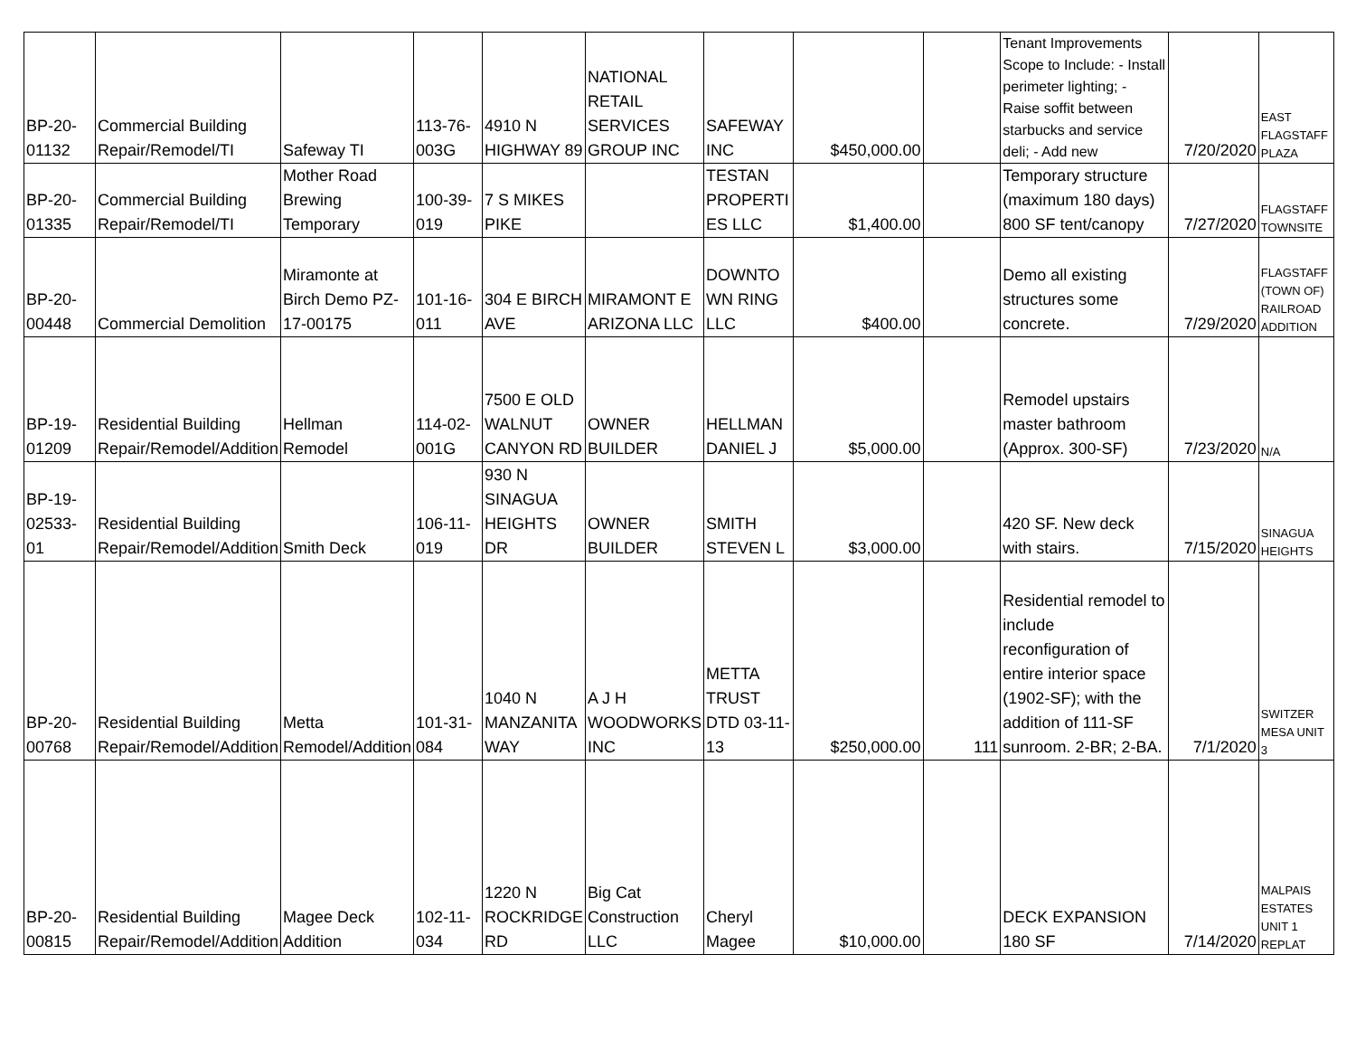| BP-20-01132 | Commercial Building Repair/Remodel/TI | Safeway TI | 113-76-003G | 4910 N HIGHWAY 89 | NATIONAL RETAIL SERVICES GROUP INC | SAFEWAY INC | $450,000.00 | | Tenant Improvements Scope to Include: - Install perimeter lighting; - Raise soffit between starbucks and service deli; - Add new | 7/20/2020 | EAST FLAGSTAFF PLAZA |
| BP-20-01335 | Commercial Building Repair/Remodel/TI | Mother Road Brewing Temporary | 100-39-019 | 7 S MIKES PIKE | | TESTAN PROPERTI ES LLC | $1,400.00 | | Temporary structure (maximum 180 days) 800 SF tent/canopy | 7/27/2020 | FLAGSTAFF TOWNSITE |
| BP-20-00448 | Commercial Demolition | Miramonte at Birch Demo PZ-17-00175 | 101-16-011 | 304 E BIRCH AVE | MIRAMONT E ARIZONA LLC | DOWNTO WN RING LLC | $400.00 | | Demo all existing structures some concrete. | 7/29/2020 | FLAGSTAFF (TOWN OF) RAILROAD ADDITION |
| BP-19-01209 | Residential Building Repair/Remodel/Addition | Hellman Remodel | 114-02-001G | 7500 E OLD WALNUT CANYON RD | OWNER BUILDER | HELLMAN DANIEL J | $5,000.00 | | Remodel upstairs master bathroom (Approx. 300-SF) | 7/23/2020 | N/A |
| BP-19-02533-01 | Residential Building Repair/Remodel/Addition | Smith Deck | 106-11-019 | 930 N SINAGUA HEIGHTS DR | OWNER BUILDER | SMITH STEVEN L | $3,000.00 | | 420 SF. New deck with stairs. | 7/15/2020 | SINAGUA HEIGHTS |
| BP-20-00768 | Residential Building Repair/Remodel/Addition | Metta Remodel/Addition | 101-31-084 | 1040 N MANZANITA WAY | A J H WOODWORKS INC | METTA TRUST DTD 03-11-13 | $250,000.00 | 111 | Residential remodel to include reconfiguration of entire interior space (1902-SF); with the addition of 111-SF sunroom. 2-BR; 2-BA. | 7/1/2020 | SWITZER MESA UNIT 3 |
| BP-20-00815 | Residential Building Repair/Remodel/Addition | Magee Deck Addition | 102-11-034 | 1220 N ROCKRIDGE RD | Big Cat Construction LLC | Cheryl Magee | $10,000.00 | | DECK EXPANSION 180 SF | 7/14/2020 | MALPAIS ESTATES UNIT 1 REPLAT |